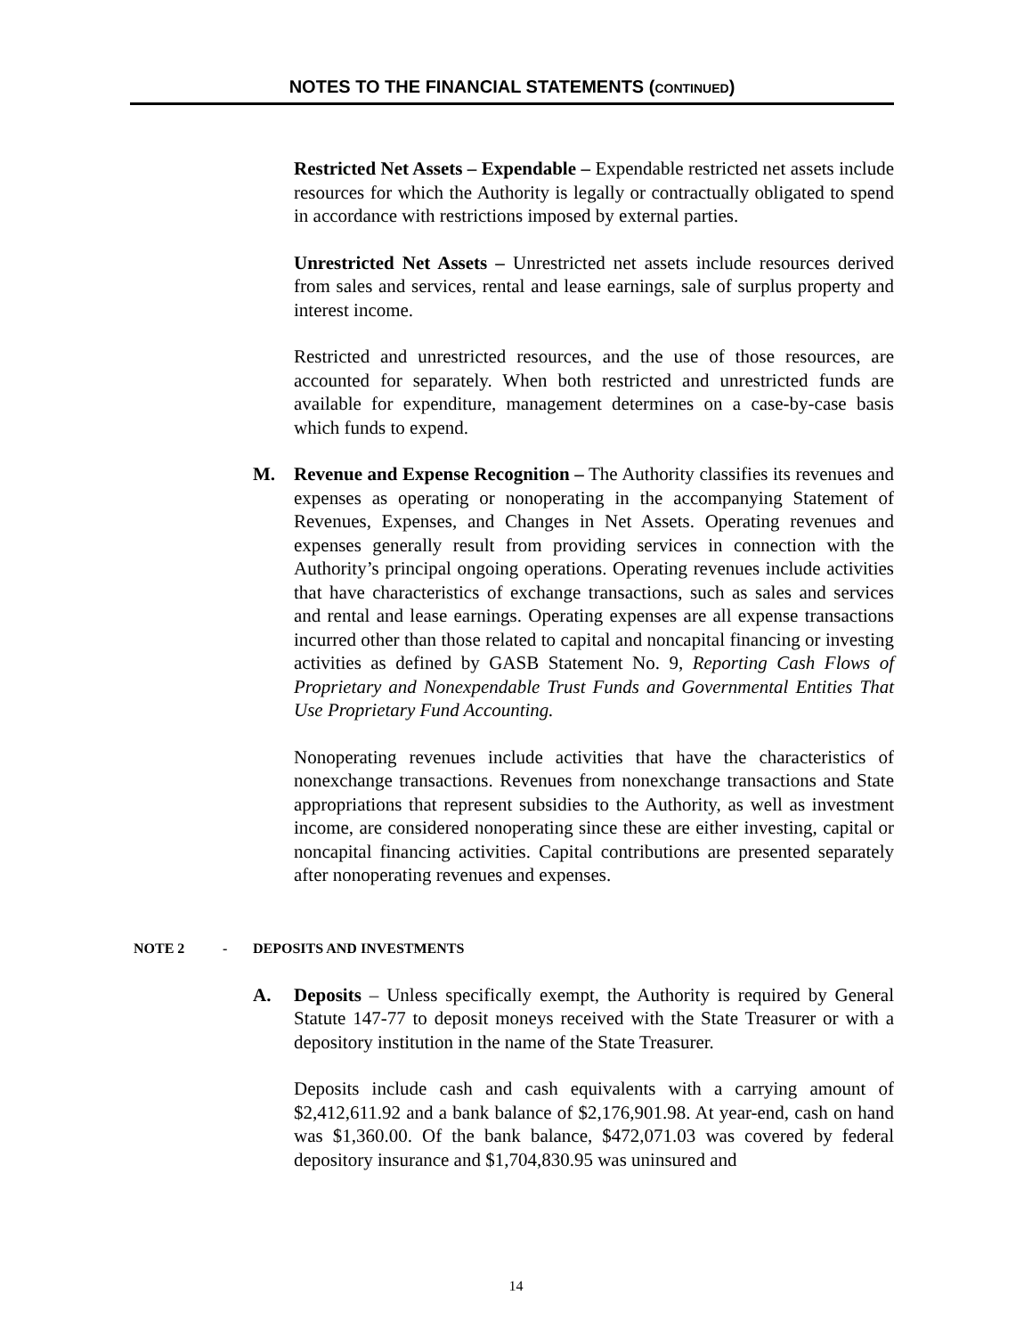NOTES TO THE FINANCIAL STATEMENTS (CONTINUED)
Restricted Net Assets – Expendable – Expendable restricted net assets include resources for which the Authority is legally or contractually obligated to spend in accordance with restrictions imposed by external parties.
Unrestricted Net Assets – Unrestricted net assets include resources derived from sales and services, rental and lease earnings, sale of surplus property and interest income.
Restricted and unrestricted resources, and the use of those resources, are accounted for separately. When both restricted and unrestricted funds are available for expenditure, management determines on a case-by-case basis which funds to expend.
M. Revenue and Expense Recognition – The Authority classifies its revenues and expenses as operating or nonoperating in the accompanying Statement of Revenues, Expenses, and Changes in Net Assets. Operating revenues and expenses generally result from providing services in connection with the Authority’s principal ongoing operations. Operating revenues include activities that have characteristics of exchange transactions, such as sales and services and rental and lease earnings. Operating expenses are all expense transactions incurred other than those related to capital and noncapital financing or investing activities as defined by GASB Statement No. 9, Reporting Cash Flows of Proprietary and Nonexpendable Trust Funds and Governmental Entities That Use Proprietary Fund Accounting.
Nonoperating revenues include activities that have the characteristics of nonexchange transactions. Revenues from nonexchange transactions and State appropriations that represent subsidies to the Authority, as well as investment income, are considered nonoperating since these are either investing, capital or noncapital financing activities. Capital contributions are presented separately after nonoperating revenues and expenses.
NOTE 2 - DEPOSITS AND INVESTMENTS
A. Deposits – Unless specifically exempt, the Authority is required by General Statute 147-77 to deposit moneys received with the State Treasurer or with a depository institution in the name of the State Treasurer.
Deposits include cash and cash equivalents with a carrying amount of $2,412,611.92 and a bank balance of $2,176,901.98. At year-end, cash on hand was $1,360.00. Of the bank balance, $472,071.03 was covered by federal depository insurance and $1,704,830.95 was uninsured and
14